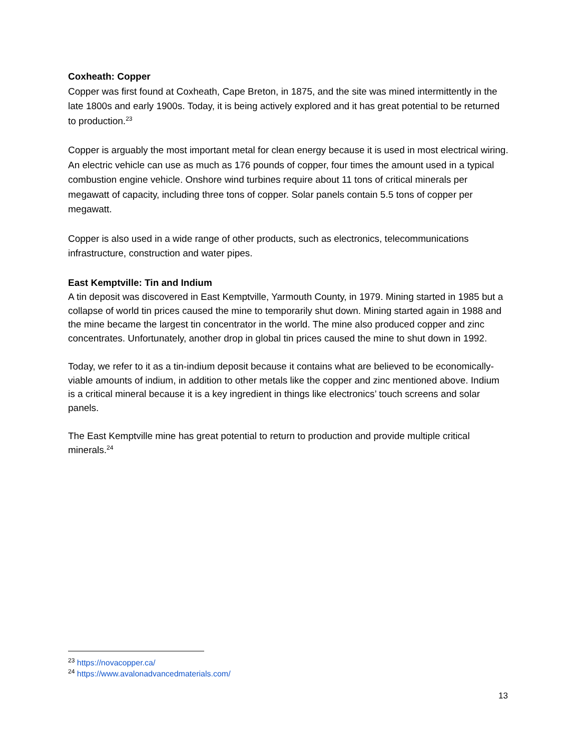Coxheath: Copper
Copper was first found at Coxheath, Cape Breton, in 1875, and the site was mined intermittently in the late 1800s and early 1900s. Today, it is being actively explored and it has great potential to be returned to production.<sup>23</sup>
Copper is arguably the most important metal for clean energy because it is used in most electrical wiring. An electric vehicle can use as much as 176 pounds of copper, four times the amount used in a typical combustion engine vehicle. Onshore wind turbines require about 11 tons of critical minerals per megawatt of capacity, including three tons of copper. Solar panels contain 5.5 tons of copper per megawatt.
Copper is also used in a wide range of other products, such as electronics, telecommunications infrastructure, construction and water pipes.
East Kemptville: Tin and Indium
A tin deposit was discovered in East Kemptville, Yarmouth County, in 1979. Mining started in 1985 but a collapse of world tin prices caused the mine to temporarily shut down. Mining started again in 1988 and the mine became the largest tin concentrator in the world. The mine also produced copper and zinc concentrates. Unfortunately, another drop in global tin prices caused the mine to shut down in 1992.
Today, we refer to it as a tin-indium deposit because it contains what are believed to be economically-viable amounts of indium, in addition to other metals like the copper and zinc mentioned above. Indium is a critical mineral because it is a key ingredient in things like electronics’ touch screens and solar panels.
The East Kemptville mine has great potential to return to production and provide multiple critical minerals.<sup>24</sup>
<sup>23</sup> https://novacopper.ca/
<sup>24</sup> https://www.avalonadvancedmaterials.com/
13